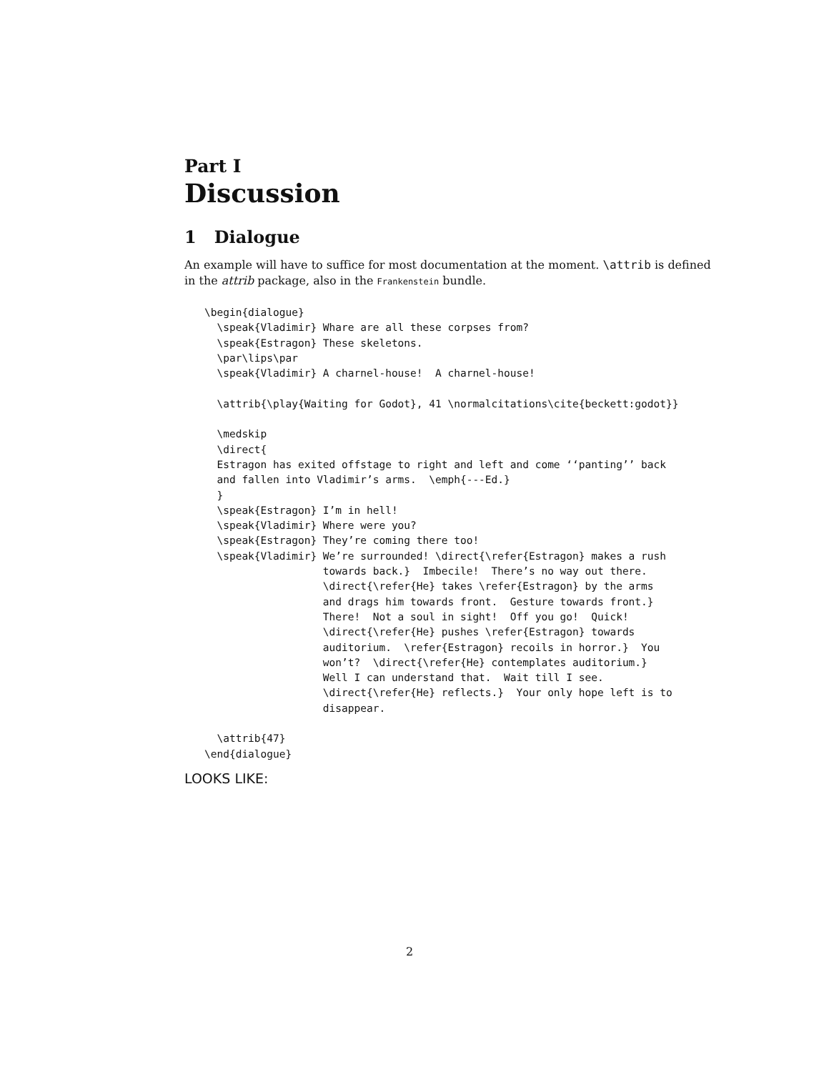Part I
Discussion
1 Dialogue
An example will have to suffice for most documentation at the moment. \attrib is defined in the attrib package, also in the Frankenstein bundle.
\begin{dialogue}
  \speak{Vladimir} Whare are all these corpses from?
  \speak{Estragon} These skeletons.
  \par\lips\par
  \speak{Vladimir} A charnel-house!  A charnel-house!

  \attrib{\play{Waiting for Godot}, 41 \normalcitations\cite{beckett:godot}}

  \medskip
  \direct{
  Estragon has exited offstage to right and left and come ‘‘panting’’ back
  and fallen into Vladimir’s arms.  \emph{---Ed.}
  }
  \speak{Estragon} I’m in hell!
  \speak{Vladimir} Where were you?
  \speak{Estragon} They’re coming there too!
  \speak{Vladimir} We’re surrounded! \direct{\refer{Estragon} makes a rush
                   towards back.}  Imbecile!  There’s no way out there.
                   \direct{\refer{He} takes \refer{Estragon} by the arms
                   and drags him towards front.  Gesture towards front.}
                   There!  Not a soul in sight!  Off you go!  Quick!
                   \direct{\refer{He} pushes \refer{Estragon} towards
                   auditorium.  \refer{Estragon} recoils in horror.}  You
                   won’t?  \direct{\refer{He} contemplates auditorium.}
                   Well I can understand that.  Wait till I see.
                   \direct{\refer{He} reflects.}  Your only hope left is to
                   disappear.

  \attrib{47}
\end{dialogue}
LOOKS LIKE:
2